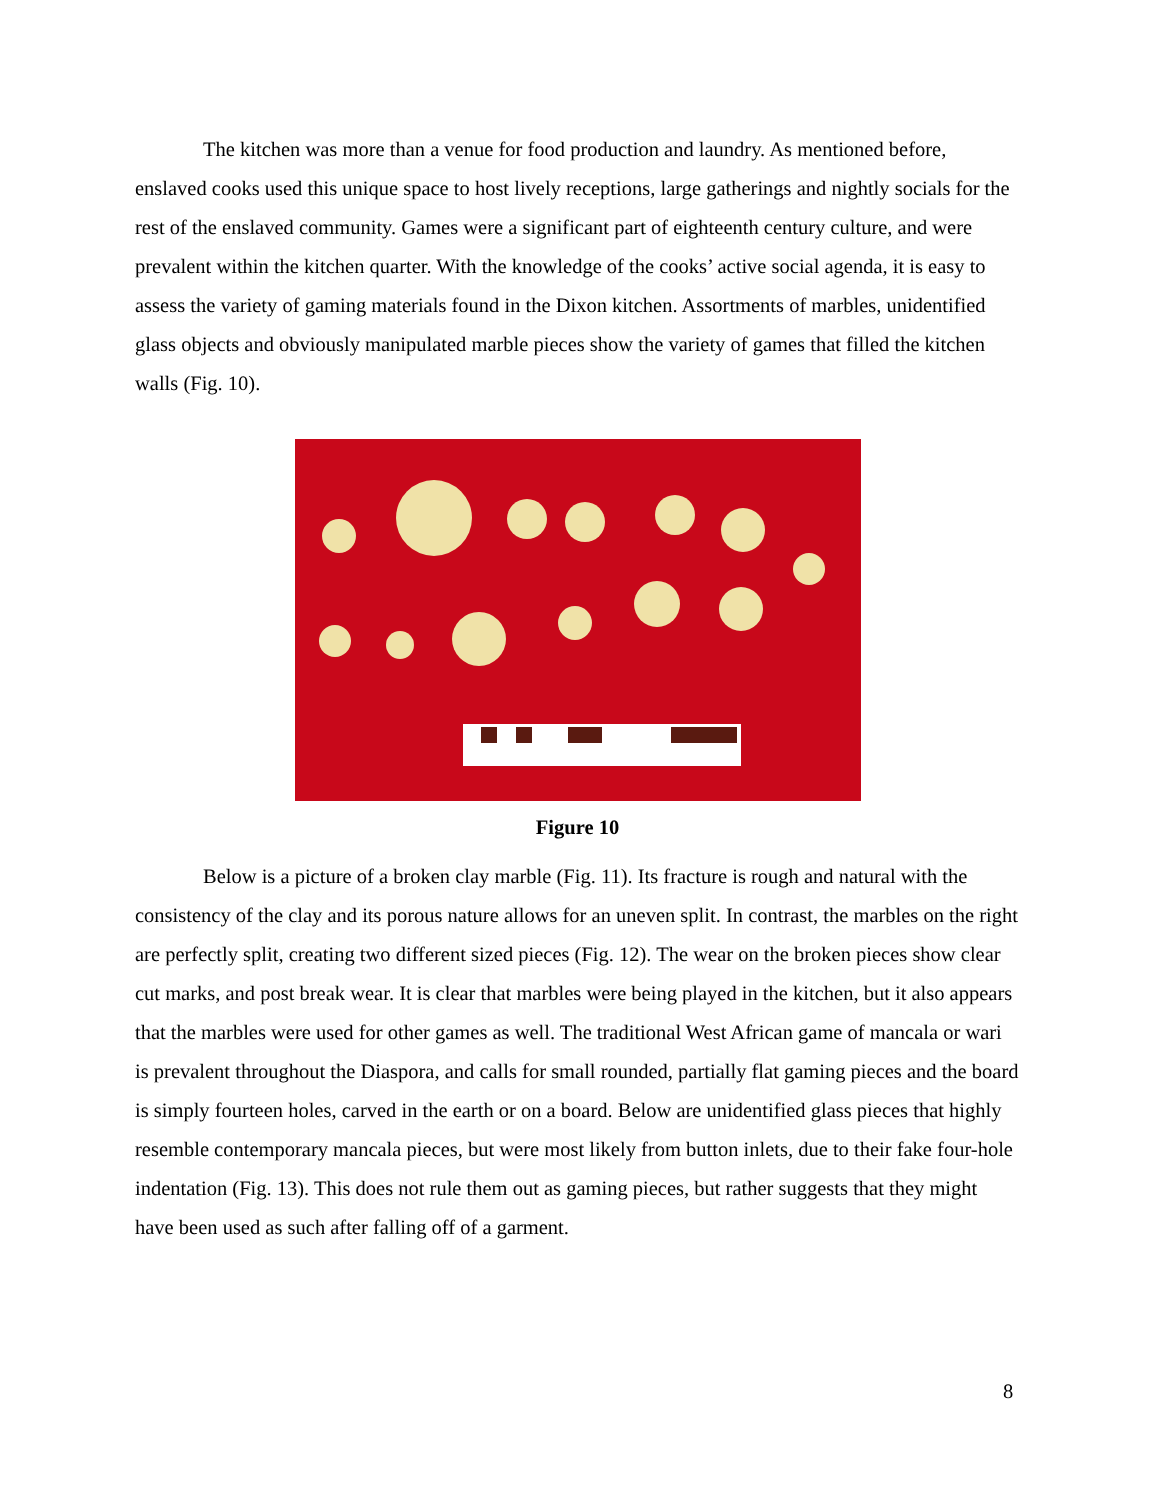The kitchen was more than a venue for food production and laundry. As mentioned before, enslaved cooks used this unique space to host lively receptions, large gatherings and nightly socials for the rest of the enslaved community. Games were a significant part of eighteenth century culture, and were prevalent within the kitchen quarter. With the knowledge of the cooks’ active social agenda, it is easy to assess the variety of gaming materials found in the Dixon kitchen. Assortments of marbles, unidentified glass objects and obviously manipulated marble pieces show the variety of games that filled the kitchen walls (Fig. 10).
Figure 10
Below is a picture of a broken clay marble (Fig. 11). Its fracture is rough and natural with the consistency of the clay and its porous nature allows for an uneven split. In contrast, the marbles on the right are perfectly split, creating two different sized pieces (Fig. 12). The wear on the broken pieces show clear cut marks, and post break wear. It is clear that marbles were being played in the kitchen, but it also appears that the marbles were used for other games as well. The traditional West African game of mancala or wari is prevalent throughout the Diaspora, and calls for small rounded, partially flat gaming pieces and the board is simply fourteen holes, carved in the earth or on a board. Below are unidentified glass pieces that highly resemble contemporary mancala pieces, but were most likely from button inlets, due to their fake four-hole indentation (Fig. 13). This does not rule them out as gaming pieces, but rather suggests that they might have been used as such after falling off of a garment.
8